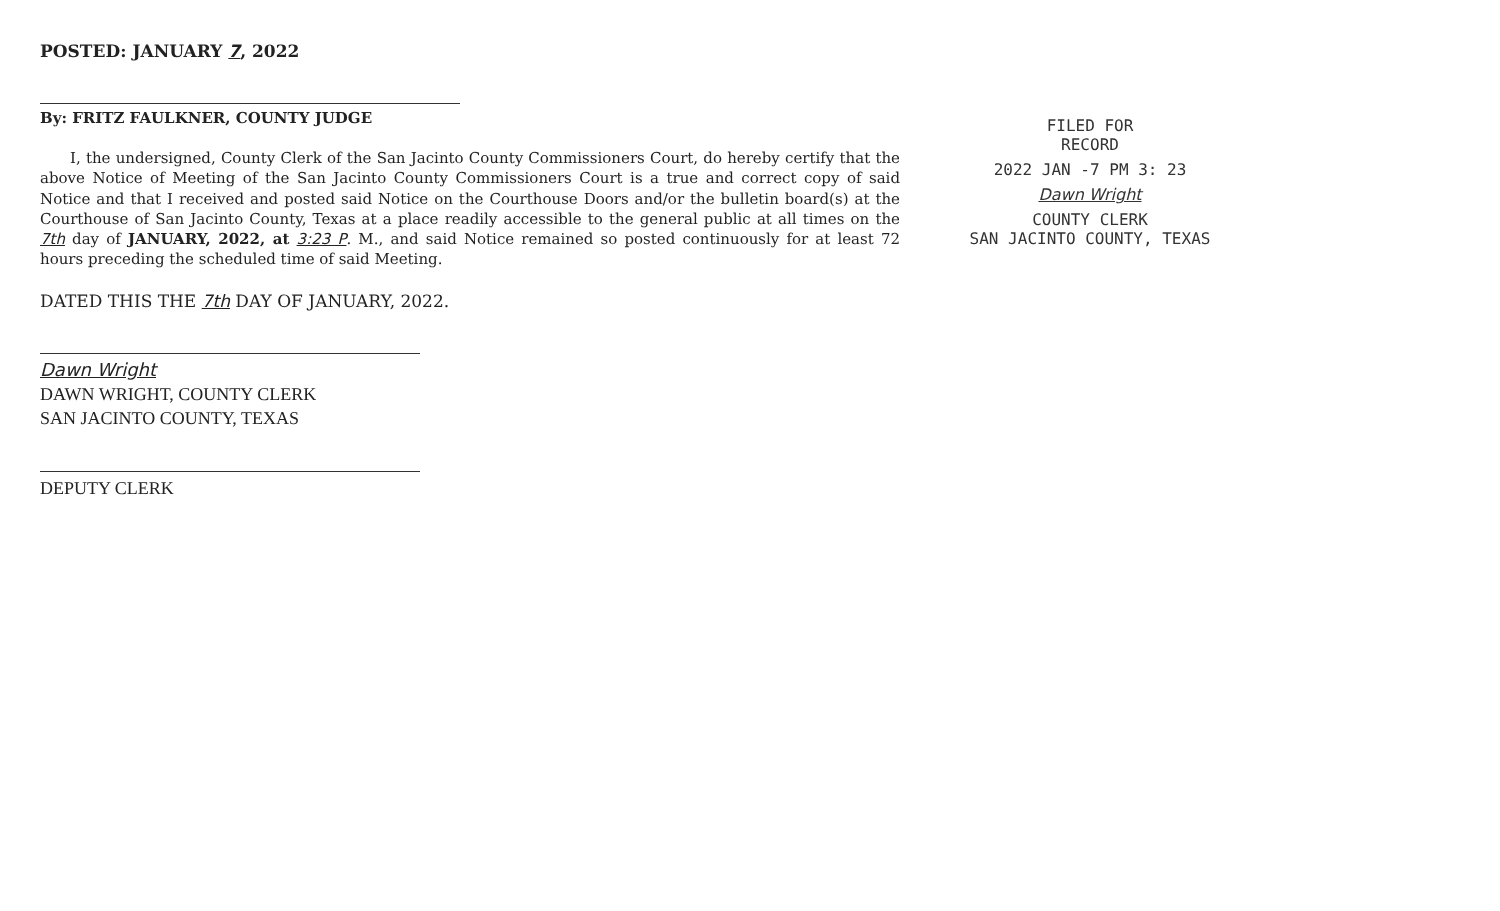POSTED: JANUARY 7, 2022
By: FRITZ FAULKNER, COUNTY JUDGE
I, the undersigned, County Clerk of the San Jacinto County Commissioners Court, do hereby certify that the above Notice of Meeting of the San Jacinto County Commissioners Court is a true and correct copy of said Notice and that I received and posted said Notice on the Courthouse Doors and/or the bulletin board(s) at the Courthouse of San Jacinto County, Texas at a place readily accessible to the general public at all times on the 7th day of JANUARY, 2022, at 3:23 P. M., and said Notice remained so posted continuously for at least 72 hours preceding the scheduled time of said Meeting.
DATED THIS THE 7th DAY OF JANUARY, 2022.
Dawn Wright
DAWN WRIGHT, COUNTY CLERK
SAN JACINTO COUNTY, TEXAS
DEPUTY CLERK
FILED FOR
RECORD
2022 JAN -7 PM 3: 23
Dawn Wright
COUNTY CLERK
SAN JACINTO COUNTY, TEXAS